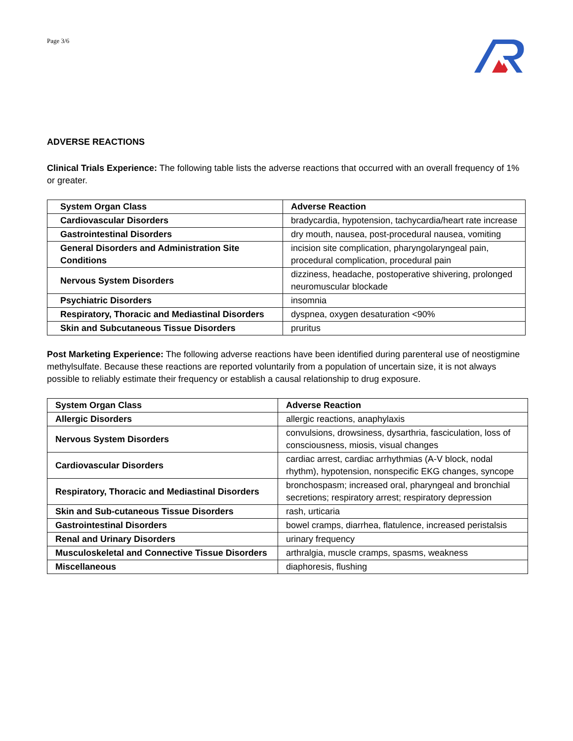Page 3/6
ADVERSE REACTIONS
Clinical Trials Experience: The following table lists the adverse reactions that occurred with an overall frequency of 1% or greater.
| System Organ Class | Adverse Reaction |
| --- | --- |
| Cardiovascular Disorders | bradycardia, hypotension, tachycardia/heart rate increase |
| Gastrointestinal Disorders | dry mouth, nausea, post-procedural nausea, vomiting |
| General Disorders and Administration Site Conditions | incision site complication, pharyngolaryngeal pain, procedural complication, procedural pain |
| Nervous System Disorders | dizziness, headache, postoperative shivering, prolonged neuromuscular blockade |
| Psychiatric Disorders | insomnia |
| Respiratory, Thoracic and Mediastinal Disorders | dyspnea, oxygen desaturation <90% |
| Skin and Subcutaneous Tissue Disorders | pruritus |
Post Marketing Experience: The following adverse reactions have been identified during parenteral use of neostigmine methylsulfate. Because these reactions are reported voluntarily from a population of uncertain size, it is not always possible to reliably estimate their frequency or establish a causal relationship to drug exposure.
| System Organ Class | Adverse Reaction |
| --- | --- |
| Allergic Disorders | allergic reactions, anaphylaxis |
| Nervous System Disorders | convulsions, drowsiness, dysarthria, fasciculation, loss of consciousness, miosis, visual changes |
| Cardiovascular Disorders | cardiac arrest, cardiac arrhythmias (A-V block, nodal rhythm), hypotension, nonspecific EKG changes, syncope |
| Respiratory, Thoracic and Mediastinal Disorders | bronchospasm; increased oral, pharyngeal and bronchial secretions; respiratory arrest; respiratory depression |
| Skin and Sub-cutaneous Tissue Disorders | rash, urticaria |
| Gastrointestinal Disorders | bowel cramps, diarrhea, flatulence, increased peristalsis |
| Renal and Urinary Disorders | urinary frequency |
| Musculoskeletal and Connective Tissue Disorders | arthralgia, muscle cramps, spasms, weakness |
| Miscellaneous | diaphoresis, flushing |